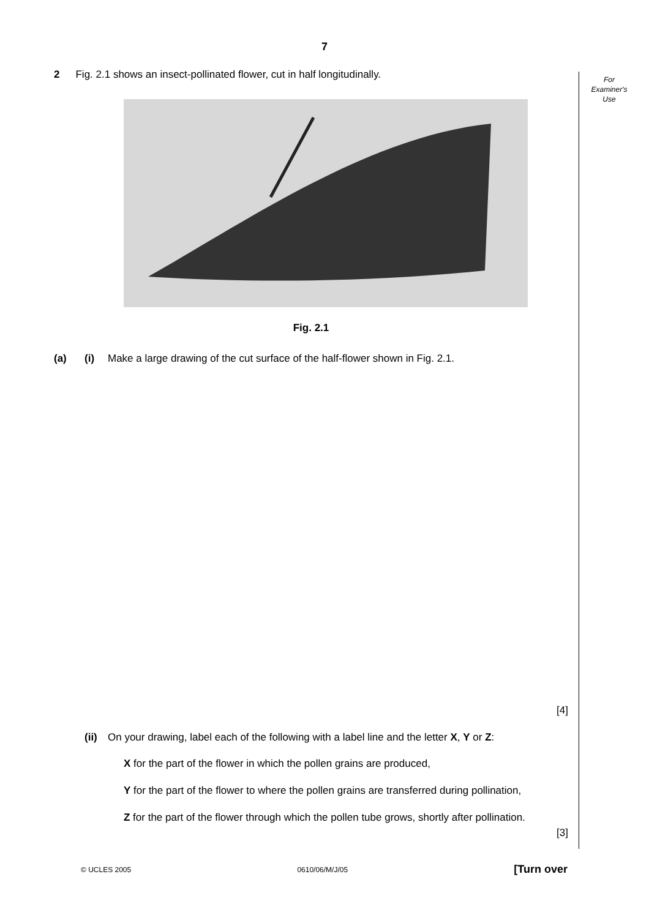7
For
Examiner's
Use
2 Fig. 2.1 shows an insect-pollinated flower, cut in half longitudinally.
Fig. 2.1
(a) (i) Make a large drawing of the cut surface of the half-flower shown in Fig. 2.1.
[4]
(ii) On your drawing, label each of the following with a label line and the letter X, Y or Z:
X for the part of the flower in which the pollen grains are produced,
Y for the part of the flower to where the pollen grains are transferred during pollination,
Z for the part of the flower through which the pollen tube grows, shortly after pollination.
[3]
© UCLES 2005 0610/06/M/J/05 [Turn over